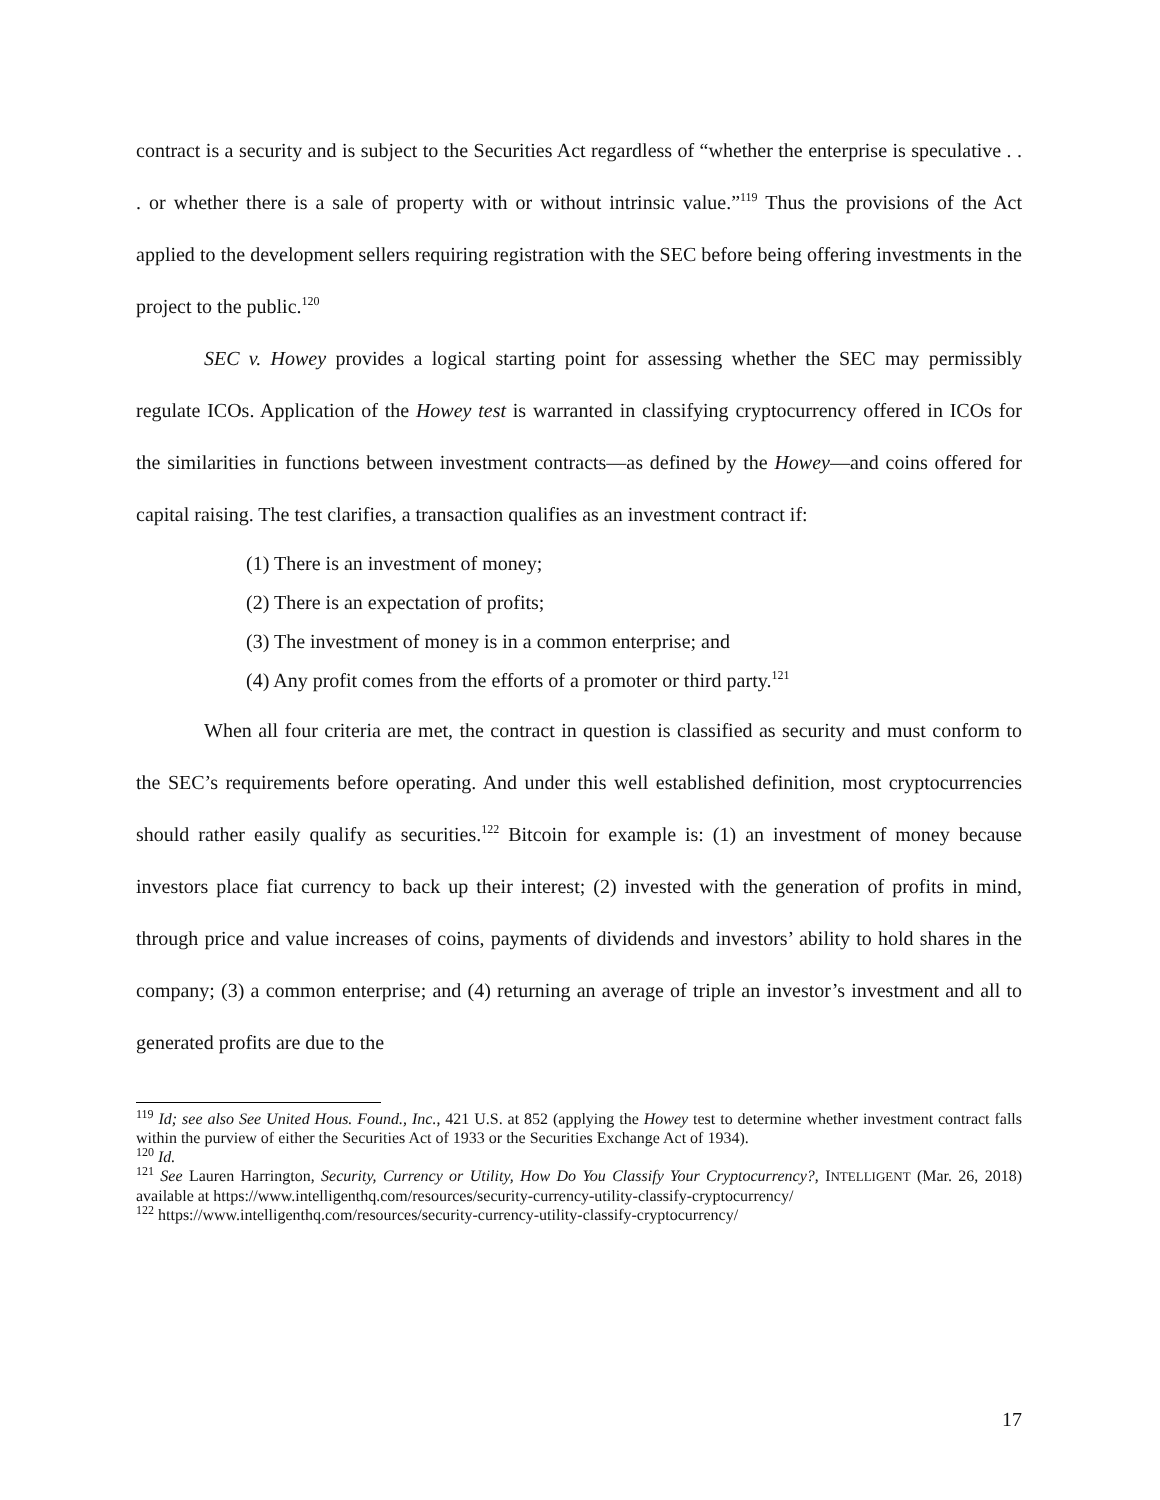contract is a security and is subject to the Securities Act regardless of “whether the enterprise is speculative . . . or whether there is a sale of property with or without intrinsic value.”<sup>119</sup> Thus the provisions of the Act applied to the development sellers requiring registration with the SEC before being offering investments in the project to the public.<sup>120</sup>
SEC v. Howey provides a logical starting point for assessing whether the SEC may permissibly regulate ICOs. Application of the Howey test is warranted in classifying cryptocurrency offered in ICOs for the similarities in functions between investment contracts—as defined by the Howey—and coins offered for capital raising. The test clarifies, a transaction qualifies as an investment contract if:
(1) There is an investment of money;
(2) There is an expectation of profits;
(3) The investment of money is in a common enterprise; and
(4) Any profit comes from the efforts of a promoter or third party.<sup>121</sup>
When all four criteria are met, the contract in question is classified as security and must conform to the SEC’s requirements before operating. And under this well established definition, most cryptocurrencies should rather easily qualify as securities.<sup>122</sup> Bitcoin for example is: (1) an investment of money because investors place fiat currency to back up their interest; (2) invested with the generation of profits in mind, through price and value increases of coins, payments of dividends and investors’ ability to hold shares in the company; (3) a common enterprise; and (4) returning an average of triple an investor’s investment and all to generated profits are due to the
<sup>119</sup> Id; see also See United Hous. Found., Inc., 421 U.S. at 852 (applying the Howey test to determine whether investment contract falls within the purview of either the Securities Act of 1933 or the Securities Exchange Act of 1934).
<sup>120</sup> Id.
<sup>121</sup> See Lauren Harrington, Security, Currency or Utility, How Do You Classify Your Cryptocurrency?, INTELLIGENT (Mar. 26, 2018) available at https://www.intelligenthq.com/resources/security-currency-utility-classify-cryptocurrency/
<sup>122</sup> https://www.intelligenthq.com/resources/security-currency-utility-classify-cryptocurrency/
17